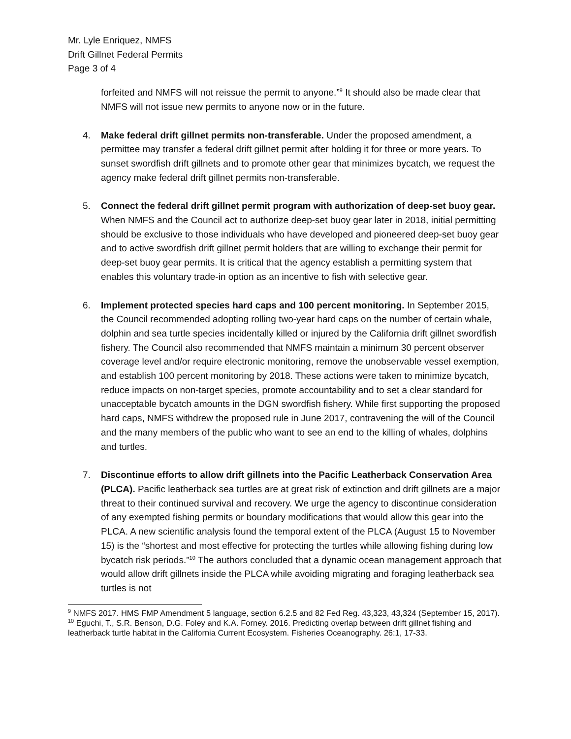Mr. Lyle Enriquez, NMFS
Drift Gillnet Federal Permits
Page 3 of 4
forfeited and NMFS will not reissue the permit to anyone.”<sup>9</sup> It should also be made clear that NMFS will not issue new permits to anyone now or in the future.
4. Make federal drift gillnet permits non-transferable. Under the proposed amendment, a permittee may transfer a federal drift gillnet permit after holding it for three or more years. To sunset swordfish drift gillnets and to promote other gear that minimizes bycatch, we request the agency make federal drift gillnet permits non-transferable.
5. Connect the federal drift gillnet permit program with authorization of deep-set buoy gear. When NMFS and the Council act to authorize deep-set buoy gear later in 2018, initial permitting should be exclusive to those individuals who have developed and pioneered deep-set buoy gear and to active swordfish drift gillnet permit holders that are willing to exchange their permit for deep-set buoy gear permits. It is critical that the agency establish a permitting system that enables this voluntary trade-in option as an incentive to fish with selective gear.
6. Implement protected species hard caps and 100 percent monitoring. In September 2015, the Council recommended adopting rolling two-year hard caps on the number of certain whale, dolphin and sea turtle species incidentally killed or injured by the California drift gillnet swordfish fishery. The Council also recommended that NMFS maintain a minimum 30 percent observer coverage level and/or require electronic monitoring, remove the unobservable vessel exemption, and establish 100 percent monitoring by 2018. These actions were taken to minimize bycatch, reduce impacts on non-target species, promote accountability and to set a clear standard for unacceptable bycatch amounts in the DGN swordfish fishery. While first supporting the proposed hard caps, NMFS withdrew the proposed rule in June 2017, contravening the will of the Council and the many members of the public who want to see an end to the killing of whales, dolphins and turtles.
7. Discontinue efforts to allow drift gillnets into the Pacific Leatherback Conservation Area (PLCA). Pacific leatherback sea turtles are at great risk of extinction and drift gillnets are a major threat to their continued survival and recovery. We urge the agency to discontinue consideration of any exempted fishing permits or boundary modifications that would allow this gear into the PLCA. A new scientific analysis found the temporal extent of the PLCA (August 15 to November 15) is the “shortest and most effective for protecting the turtles while allowing fishing during low bycatch risk periods.”<sup>10</sup> The authors concluded that a dynamic ocean management approach that would allow drift gillnets inside the PLCA while avoiding migrating and foraging leatherback sea turtles is not
<sup>9</sup> NMFS 2017. HMS FMP Amendment 5 language, section 6.2.5 and 82 Fed Reg. 43,323, 43,324 (September 15, 2017).
<sup>10</sup> Eguchi, T., S.R. Benson, D.G. Foley and K.A. Forney. 2016. Predicting overlap between drift gillnet fishing and leatherback turtle habitat in the California Current Ecosystem. Fisheries Oceanography. 26:1, 17-33.